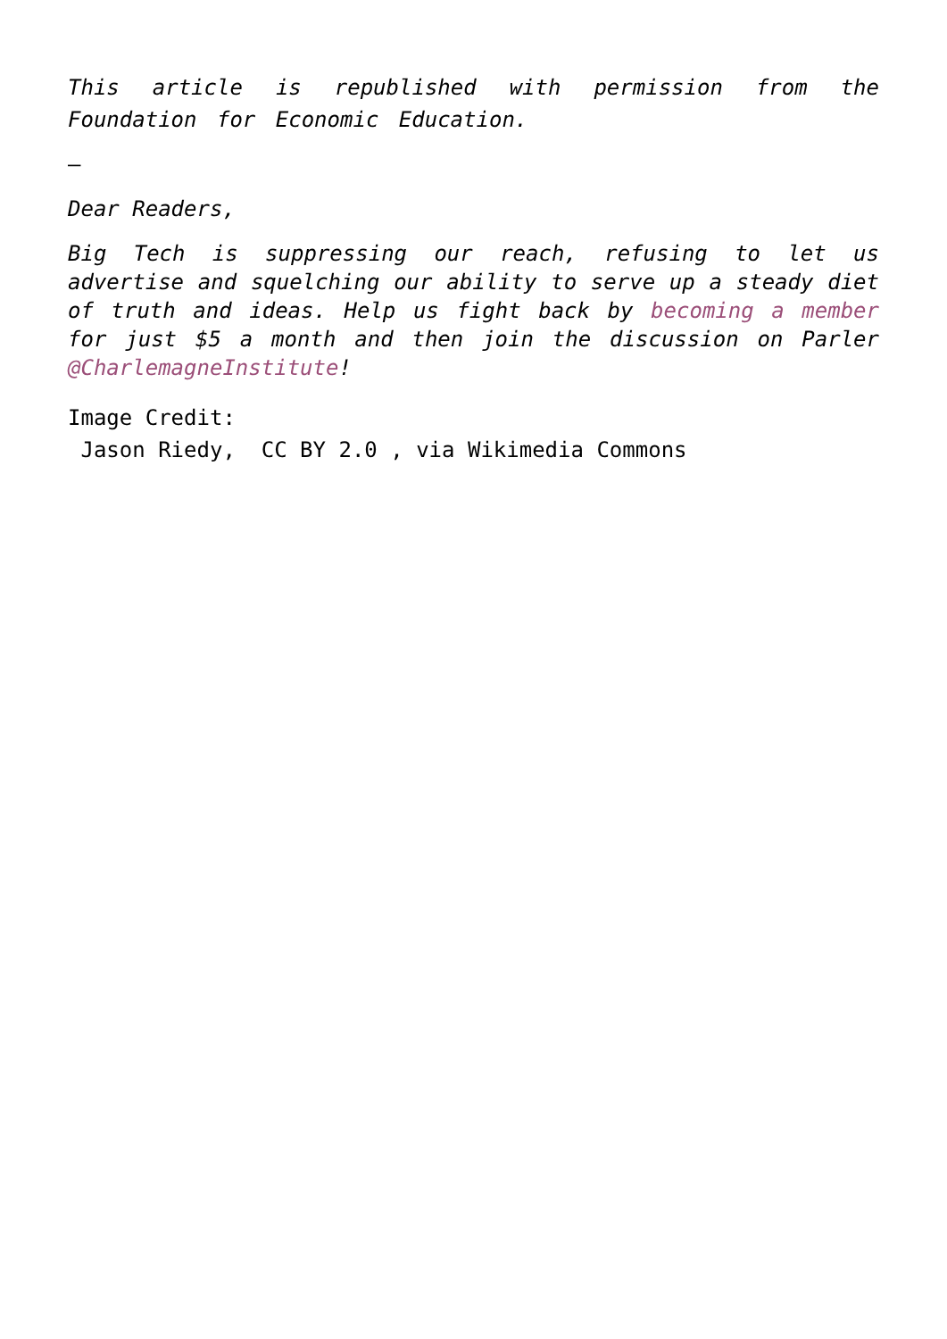This article is republished with permission from the Foundation for Economic Education.
–
Dear Readers,
Big Tech is suppressing our reach, refusing to let us advertise and squelching our ability to serve up a steady diet of truth and ideas. Help us fight back by becoming a member for just $5 a month and then join the discussion on Parler @CharlemagneInstitute!
Image Credit:
Jason Riedy, CC BY 2.0 , via Wikimedia Commons